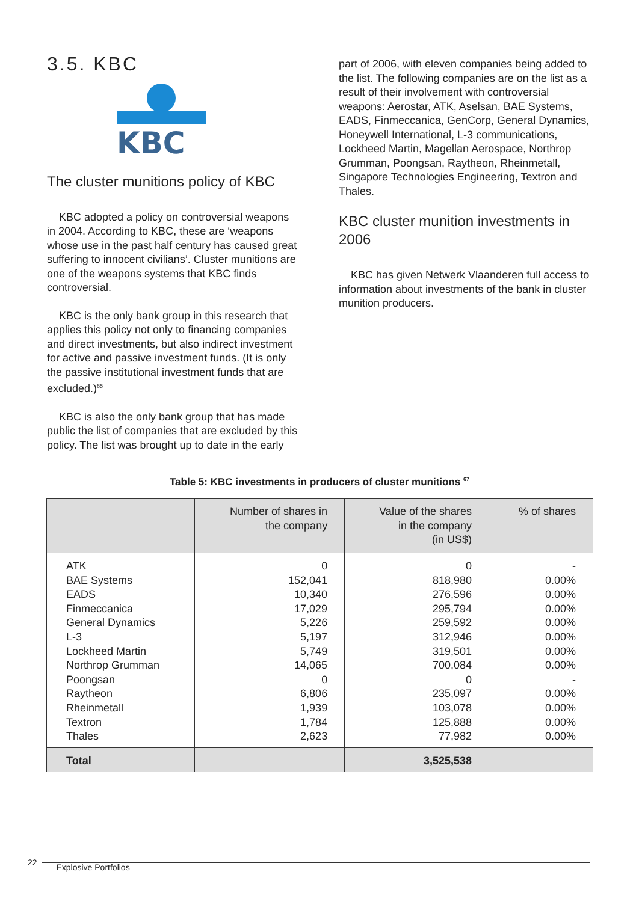3.5. KBC
KBC
The cluster munitions policy of KBC
KBC adopted a policy on controversial weapons in 2004. According to KBC, these are ‘weapons whose use in the past half century has caused great suffering to innocent civilians’. Cluster munitions are one of the weapons systems that KBC finds controversial.
KBC is the only bank group in this research that applies this policy not only to financing companies and direct investments, but also indirect investment for active and passive investment funds. (It is only the passive institutional investment funds that are excluded.)<sup>65</sup>
KBC is also the only bank group that has made public the list of companies that are excluded by this policy. The list was brought up to date in the early
part of 2006, with eleven companies being added to the list. The following companies are on the list as a result of their involvement with controversial weapons: Aerostar, ATK, Aselsan, BAE Systems, EADS, Finmeccanica, GenCorp, General Dynamics, Honeywell International, L-3 communications, Lockheed Martin, Magellan Aerospace, Northrop Grumman, Poongsan, Raytheon, Rheinmetall, Singapore Technologies Engineering, Textron and Thales.
KBC cluster munition investments in 2006
KBC has given Netwerk Vlaanderen full access to information about investments of the bank in cluster munition producers.
Table 5: KBC investments in producers of cluster munitions <sup>67</sup>
| | Number of shares in the company | Value of the shares in the company (in US$) | % of shares |
| --- | --- | --- | --- |
| ATK BAE Systems EADS Finmeccanica General Dynamics L-3 Lockheed Martin Northrop Grumman Poongsan Raytheon Rheinmetall Textron Thales | 0 152,041 10,340 17,029 5,226 5,197 5,749 14,065 0 6,806 1,939 1,784 2,623 | 0 818,980 276,596 295,794 259,592 312,946 319,501 700,084 0 235,097 103,078 125,888 77,982 | - 0.00% 0.00% 0.00% 0.00% 0.00% 0.00% 0.00% - 0.00% 0.00% 0.00% 0.00% |
| Total | | 3,525,538 | |
22 Explosive Portfolios